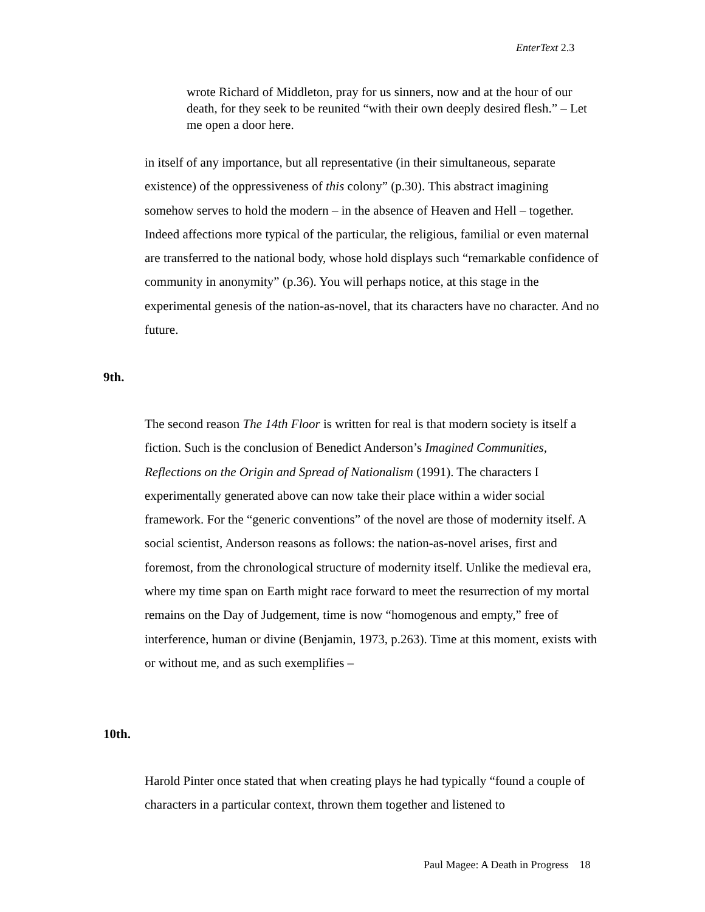EnterText 2.3
wrote Richard of Middleton, pray for us sinners, now and at the hour of our death, for they seek to be reunited “with their own deeply desired flesh.” – Let me open a door here.
in itself of any importance, but all representative (in their simultaneous, separate existence) of the oppressiveness of this colony” (p.30). This abstract imagining somehow serves to hold the modern – in the absence of Heaven and Hell – together. Indeed affections more typical of the particular, the religious, familial or even maternal are transferred to the national body, whose hold displays such “remarkable confidence of community in anonymity” (p.36). You will perhaps notice, at this stage in the experimental genesis of the nation-as-novel, that its characters have no character. And no future.
9th.
The second reason The 14th Floor is written for real is that modern society is itself a fiction. Such is the conclusion of Benedict Anderson’s Imagined Communities, Reflections on the Origin and Spread of Nationalism (1991). The characters I experimentally generated above can now take their place within a wider social framework. For the “generic conventions” of the novel are those of modernity itself. A social scientist, Anderson reasons as follows: the nation-as-novel arises, first and foremost, from the chronological structure of modernity itself. Unlike the medieval era, where my time span on Earth might race forward to meet the resurrection of my mortal remains on the Day of Judgement, time is now “homogenous and empty,” free of interference, human or divine (Benjamin, 1973, p.263). Time at this moment, exists with or without me, and as such exemplifies –
10th.
Harold Pinter once stated that when creating plays he had typically “found a couple of characters in a particular context, thrown them together and listened to
Paul Magee: A Death in Progress 18